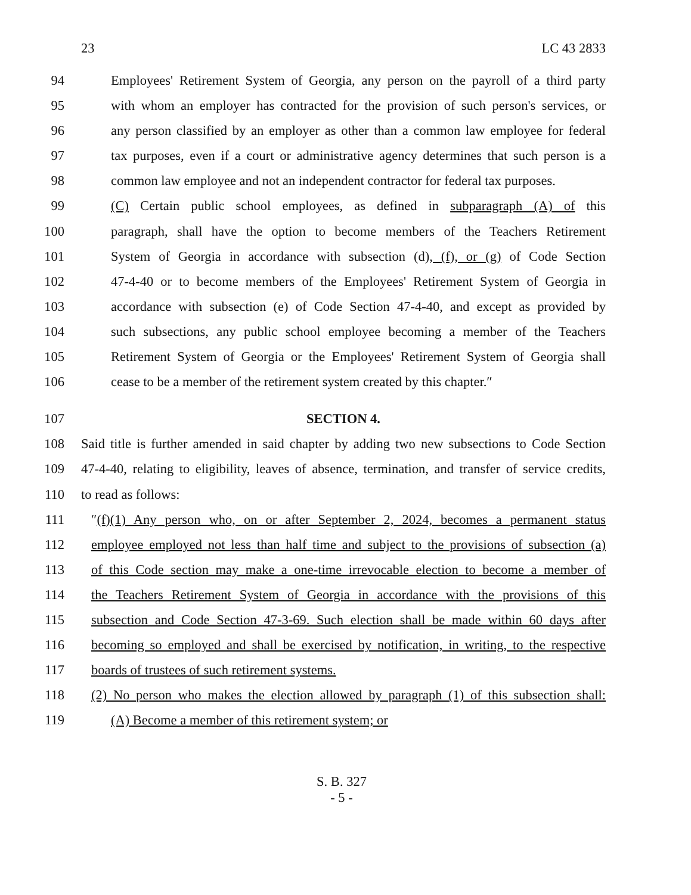23 LC 43 2833
94 Employees' Retirement System of Georgia, any person on the payroll of a third party
95 with whom an employer has contracted for the provision of such person's services, or
96 any person classified by an employer as other than a common law employee for federal
97 tax purposes, even if a court or administrative agency determines that such person is a
98 common law employee and not an independent contractor for federal tax purposes.
99 (C) Certain public school employees, as defined in subparagraph (A) of this
100 paragraph, shall have the option to become members of the Teachers Retirement
101 System of Georgia in accordance with subsection (d), (f), or (g) of Code Section
102 47-4-40 or to become members of the Employees' Retirement System of Georgia in
103 accordance with subsection (e) of Code Section 47-4-40, and except as provided by
104 such subsections, any public school employee becoming a member of the Teachers
105 Retirement System of Georgia or the Employees' Retirement System of Georgia shall
106 cease to be a member of the retirement system created by this chapter.″
107 SECTION 4.
108 Said title is further amended in said chapter by adding two new subsections to Code Section
109 47-4-40, relating to eligibility, leaves of absence, termination, and transfer of service credits,
110 to read as follows:
111 ″(f)(1) Any person who, on or after September 2, 2024, becomes a permanent status
112 employee employed not less than half time and subject to the provisions of subsection (a)
113 of this Code section may make a one-time irrevocable election to become a member of
114 the Teachers Retirement System of Georgia in accordance with the provisions of this
115 subsection and Code Section 47-3-69. Such election shall be made within 60 days after
116 becoming so employed and shall be exercised by notification, in writing, to the respective
117 boards of trustees of such retirement systems.
118 (2) No person who makes the election allowed by paragraph (1) of this subsection shall:
119 (A) Become a member of this retirement system; or
S. B. 327
- 5 -